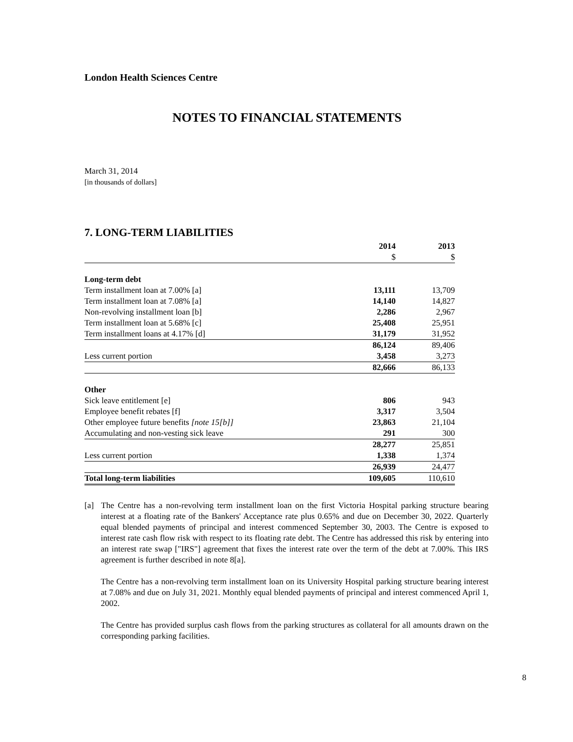London Health Sciences Centre
NOTES TO FINANCIAL STATEMENTS
March 31, 2014
[in thousands of dollars]
7. LONG-TERM LIABILITIES
| | 2014 | 2013 |
| | $ | $ |
| Long-term debt | | |
| Term installment loan at 7.00% [a] | 13,111 | 13,709 |
| Term installment loan at 7.08% [a] | 14,140 | 14,827 |
| Non-revolving installment loan [b] | 2,286 | 2,967 |
| Term installment loan at 5.68% [c] | 25,408 | 25,951 |
| Term installment loans at 4.17% [d] | 31,179 | 31,952 |
| | 86,124 | 89,406 |
| Less current portion | 3,458 | 3,273 |
| | 82,666 | 86,133 |
| Other | | |
| Sick leave entitlement [e] | 806 | 943 |
| Employee benefit rebates [f] | 3,317 | 3,504 |
| Other employee future benefits [note 15[b]] | 23,863 | 21,104 |
| Accumulating and non-vesting sick leave | 291 | 300 |
| | 28,277 | 25,851 |
| Less current portion | 1,338 | 1,374 |
| | 26,939 | 24,477 |
| Total long-term liabilities | 109,605 | 110,610 |
[a] The Centre has a non-revolving term installment loan on the first Victoria Hospital parking structure bearing interest at a floating rate of the Bankers' Acceptance rate plus 0.65% and due on December 30, 2022. Quarterly equal blended payments of principal and interest commenced September 30, 2003. The Centre is exposed to interest rate cash flow risk with respect to its floating rate debt. The Centre has addressed this risk by entering into an interest rate swap ["IRS"] agreement that fixes the interest rate over the term of the debt at 7.00%. This IRS agreement is further described in note 8[a].
The Centre has a non-revolving term installment loan on its University Hospital parking structure bearing interest at 7.08% and due on July 31, 2021. Monthly equal blended payments of principal and interest commenced April 1, 2002.
The Centre has provided surplus cash flows from the parking structures as collateral for all amounts drawn on the corresponding parking facilities.
8